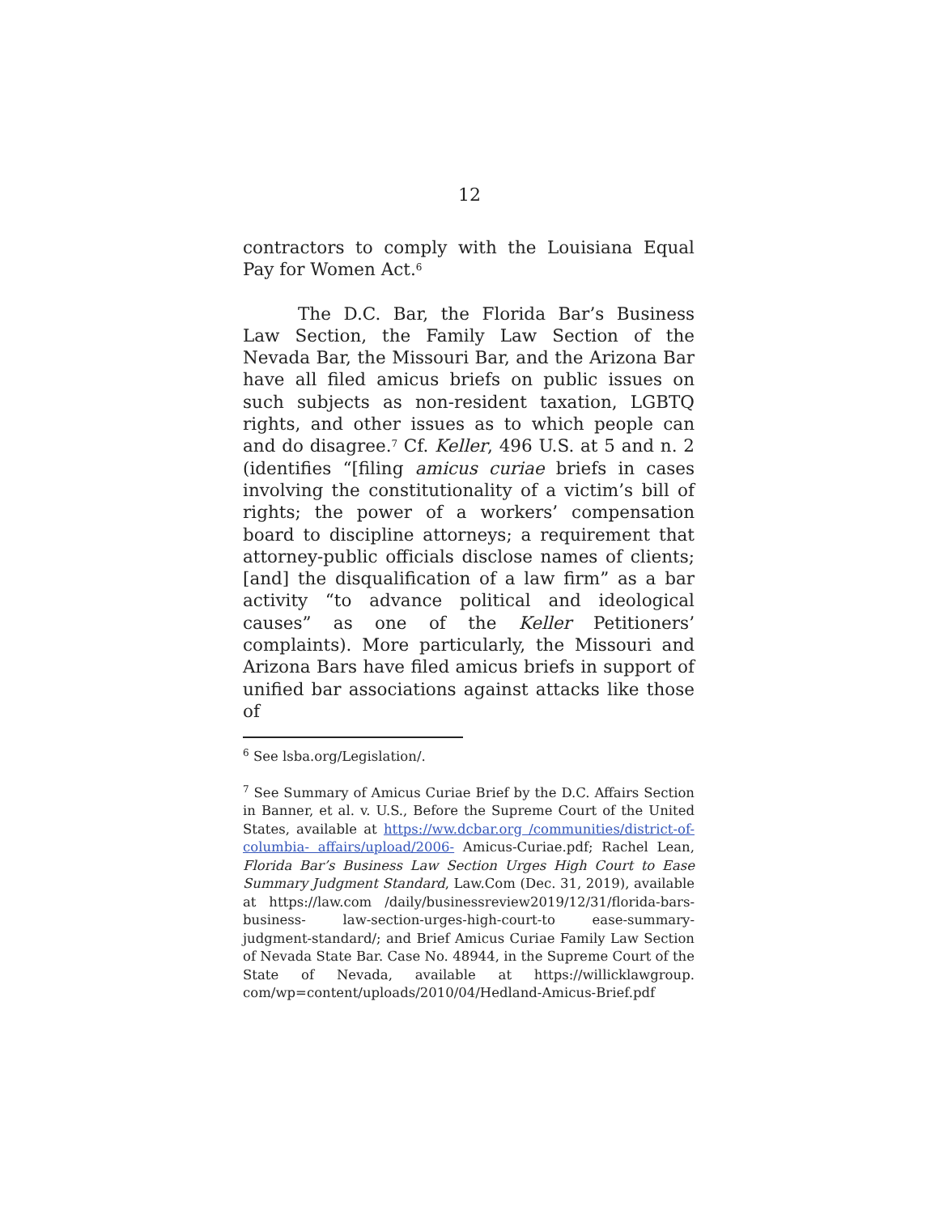12
contractors to comply with the Louisiana Equal Pay for Women Act.<sup>6</sup>
The D.C. Bar, the Florida Bar’s Business Law Section, the Family Law Section of the Nevada Bar, the Missouri Bar, and the Arizona Bar have all filed amicus briefs on public issues on such subjects as non-resident taxation, LGBTQ rights, and other issues as to which people can and do disagree.<sup>7</sup> Cf. Keller, 496 U.S. at 5 and n. 2 (identifies “[filing amicus curiae briefs in cases involving the constitutionality of a victim’s bill of rights; the power of a workers’ compensation board to discipline attorneys; a requirement that attorney-public officials disclose names of clients; [and] the disqualification of a law firm” as a bar activity “to advance political and ideological causes” as one of the Keller Petitioners’ complaints). More particularly, the Missouri and Arizona Bars have filed amicus briefs in support of unified bar associations against attacks like those of
<sup>6</sup> See lsba.org/Legislation/.
<sup>7</sup> See Summary of Amicus Curiae Brief by the D.C. Affairs Section in Banner, et al. v. U.S., Before the Supreme Court of the United States, available at https://ww.dcbar.org /communities/district-of-columbia- affairs/upload/2006- Amicus-Curiae.pdf; Rachel Lean, Florida Bar’s Business Law Section Urges High Court to Ease Summary Judgment Standard, Law.Com (Dec. 31, 2019), available at https://law.com /daily/businessreview2019/12/31/florida-bars-business- law-section-urges-high-court-to ease-summary-judgment-standard/; and Brief Amicus Curiae Family Law Section of Nevada State Bar. Case No. 48944, in the Supreme Court of the State of Nevada, available at https://willicklawgroup. com/wp=content/uploads/2010/04/Hedland-Amicus-Brief.pdf